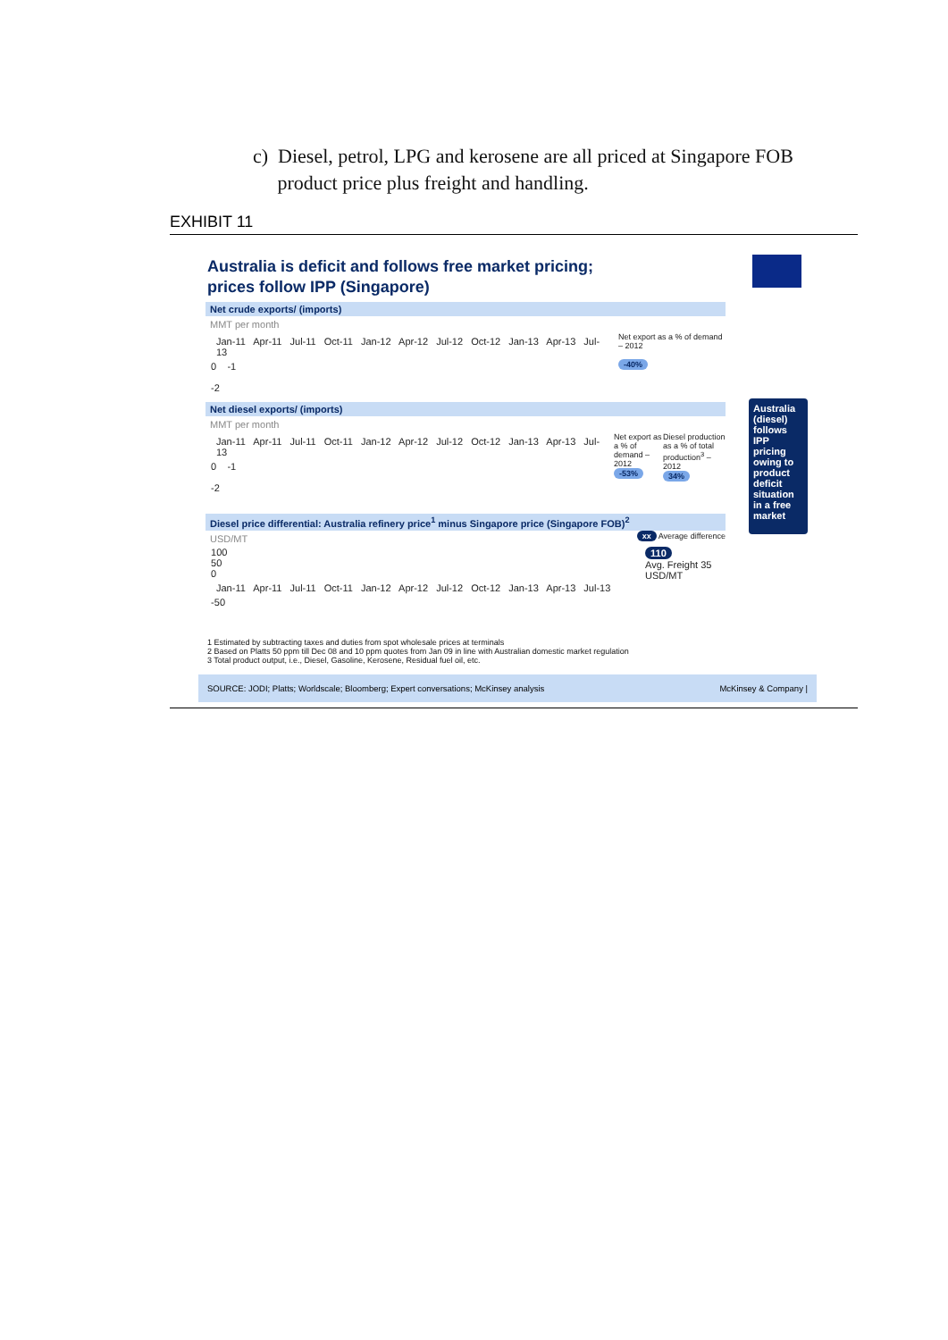c) Diesel, petrol, LPG and kerosene are all priced at Singapore FOB
product price plus freight and handling.
EXHIBIT 11
Australia is deficit and follows free market pricing;
prices follow IPP (Singapore)
Net crude exports/ (imports)
MMT per month
Jan-11 Apr-11 Jul-11 Oct-11 Jan-12 Apr-12 Jul-12 Oct-12 Jan-13 Apr-13 Jul-13
0 -1
-2
Net export as a % of demand – 2012
-40%
Net diesel exports/ (imports)
MMT per month
Jan-11 Apr-11 Jul-11 Oct-11 Jan-12 Apr-12 Jul-12 Oct-12 Jan-13 Apr-13 Jul-13
0 -1
-2
Net export as a % of demand – 2012
-53%
Diesel production as a % of total production<sup>3</sup> – 2012
34%
Diesel price differential: Australia refinery price<sup>1</sup> minus Singapore price (Singapore FOB)<sup>2</sup>
USD/MT xx Average difference
100
50
0
Jan-11 Apr-11 Jul-11 Oct-11 Jan-12 Apr-12 Jul-12 Oct-12 Jan-13 Apr-13 Jul-13
-50
110
Avg. Freight 35 USD/MT
Australia (diesel) follows IPP pricing owing to product deficit situation in a free market
1 Estimated by subtracting taxes and duties from spot wholesale prices at terminals
2 Based on Platts 50 ppm till Dec 08 and 10 ppm quotes from Jan 09 in line with Australian domestic market regulation
3 Total product output, i.e., Diesel, Gasoline, Kerosene, Residual fuel oil, etc.
SOURCE: JODI; Platts; Worldscale; Bloomberg; Expert conversations; McKinsey analysis McKinsey & Company |